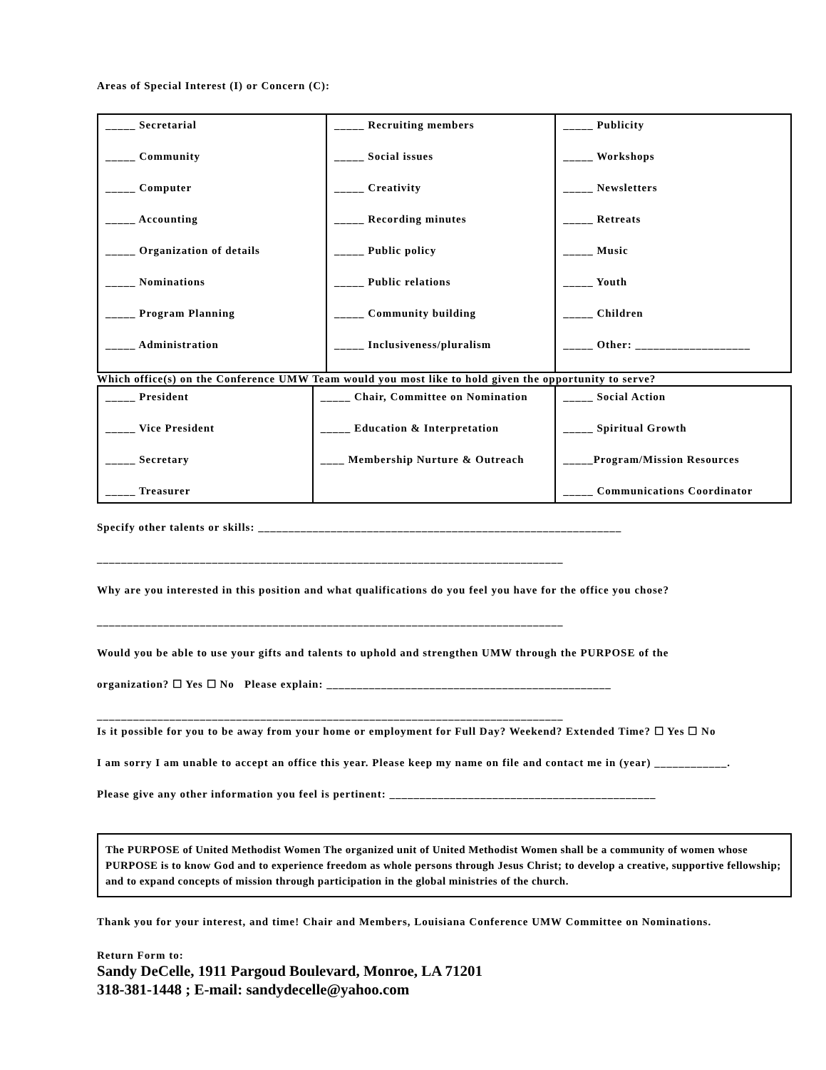Areas of Special Interest (I) or Concern (C):
| _____ Secretarial _____ Community _____ Computer _____ Accounting _____ Organization of details _____ Nominations _____ Program Planning _____ Administration | _____ Recruiting members _____ Social issues _____ Creativity _____ Recording minutes _____ Public policy _____ Public relations _____ Community building _____ Inclusiveness/pluralism | _____ Publicity _____ Workshops _____ Newsletters _____ Retreats _____ Music _____ Youth _____ Children _____ Other: ___________________ |
Which office(s) on the Conference UMW Team would you most like to hold given the opportunity to serve?
| _____ President _____ Vice President _____ Secretary _____ Treasurer | _____ Chair, Committee on Nomination _____ Education & Interpretation ____ Membership Nurture & Outreach | _____ Social Action _____ Spiritual Growth _____Program/Mission Resources _____ Communications Coordinator |
Specify other talents or skills: ____________________________________________________________
_____________________________________________________________________________
Why are you interested in this position and what qualifications do you feel you have for the office you chose?
_____________________________________________________________________________
Would you be able to use your gifts and talents to uphold and strengthen UMW through the PURPOSE of the
organization? ☐ Yes ☐ No Please explain: _______________________________________________
_____________________________________________________________________________
Is it possible for you to be away from your home or employment for Full Day? Weekend? Extended Time? ☐ Yes ☐ No
I am sorry I am unable to accept an office this year. Please keep my name on file and contact me in (year) ____________.
Please give any other information you feel is pertinent: ____________________________________________
The PURPOSE of United Methodist Women The organized unit of United Methodist Women shall be a community of women whose PURPOSE is to know God and to experience freedom as whole persons through Jesus Christ; to develop a creative, supportive fellowship; and to expand concepts of mission through participation in the global ministries of the church.
Thank you for your interest, and time! Chair and Members, Louisiana Conference UMW Committee on Nominations.
Return Form to:
Sandy DeCelle, 1911 Pargoud Boulevard, Monroe, LA 71201
318-381-1448 ; E-mail: sandydecelle@yahoo.com